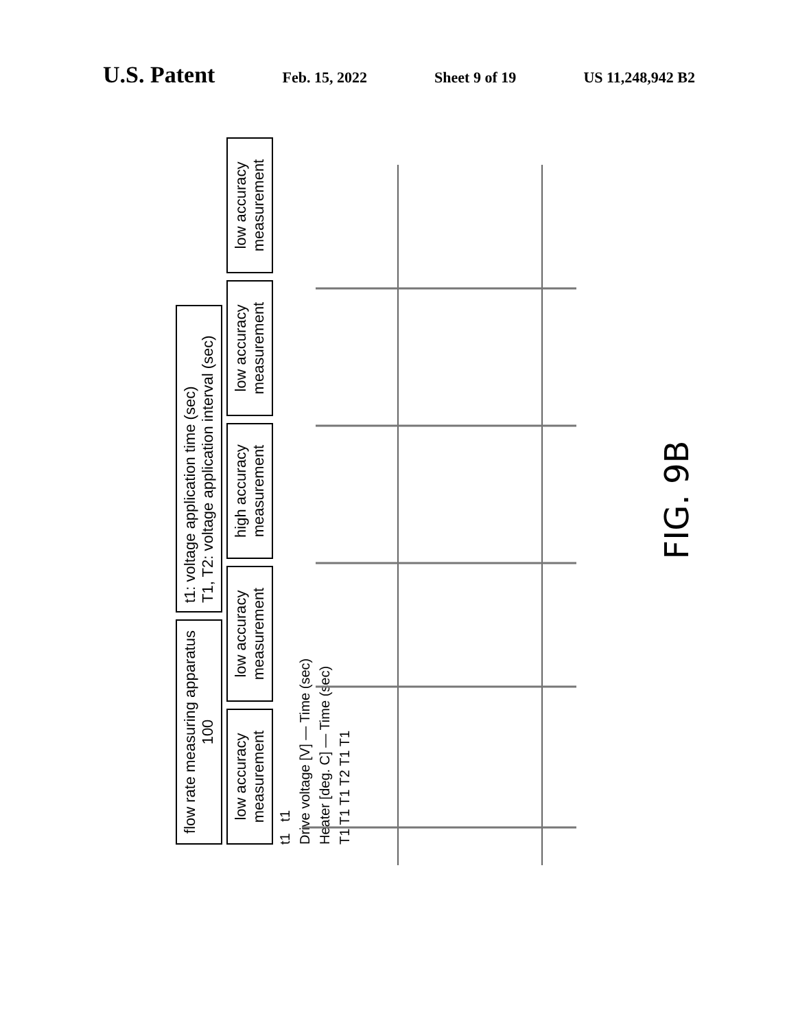U.S. Patent
Feb. 15, 2022 Sheet 9 of 19 US 11,248,942 B2
flow rate measuring apparatus 100
t1: voltage application time (sec)
T1, T2: voltage application interval (sec)
low accuracy measurement
low accuracy measurement
high accuracy measurement
low accuracy measurement
low accuracy measurement
t1 t1
Drive voltage [V] — Time (sec)
Heater [deg. C] — Time (sec)
T1 T1 T1 T2 T1 T1
FIG. 9B